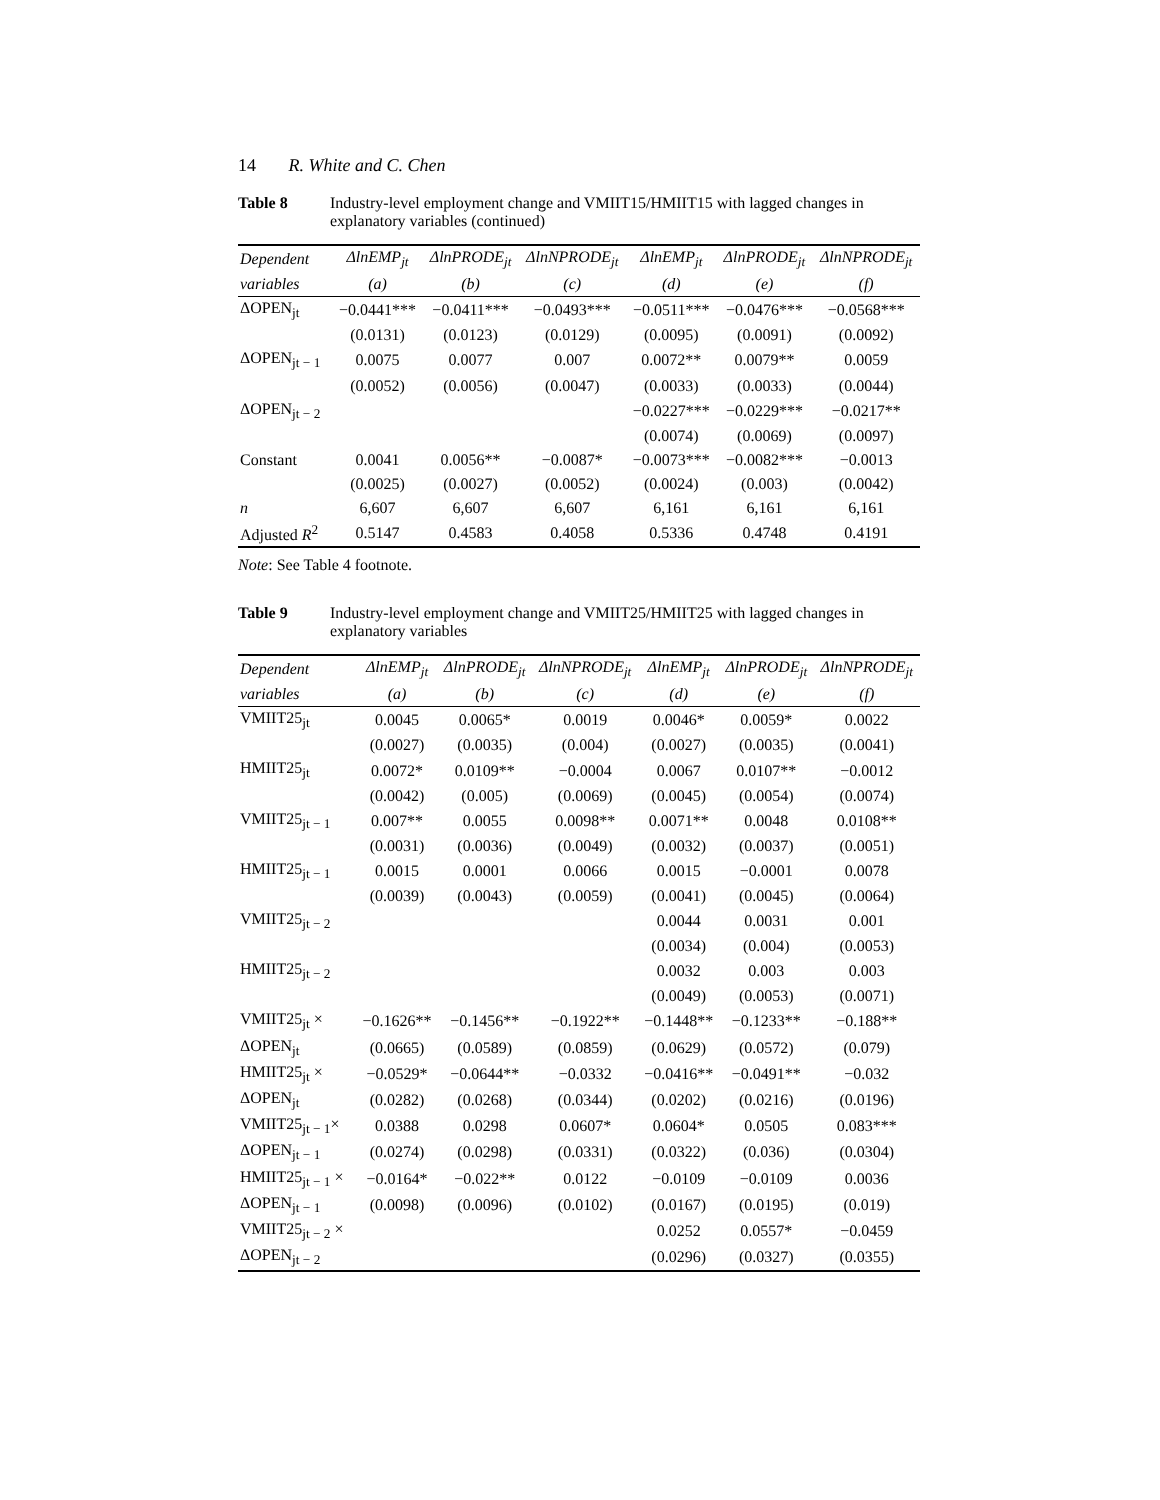14 R. White and C. Chen
Table 8 Industry-level employment change and VMIIT15/HMIIT15 with lagged changes in explanatory variables (continued)
| Dependent | ΔlnEMP<sub>jt</sub> | ΔlnPRODE<sub>jt</sub> | ΔlnNPRODE<sub>jt</sub> | ΔlnEMP<sub>jt</sub> | ΔlnPRODE<sub>jt</sub> | ΔlnNPRODE<sub>jt</sub> |
| --- | --- | --- | --- | --- | --- | --- |
| variables | (a) | (b) | (c) | (d) | (e) | (f) |
| ΔOPEN<sub>jt</sub> | −0.0441*** | −0.0411*** | −0.0493*** | −0.0511*** | −0.0476*** | −0.0568*** |
| | (0.0131) | (0.0123) | (0.0129) | (0.0095) | (0.0091) | (0.0092) |
| ΔOPEN<sub>jt − 1</sub> | 0.0075 | 0.0077 | 0.007 | 0.0072** | 0.0079** | 0.0059 |
| | (0.0052) | (0.0056) | (0.0047) | (0.0033) | (0.0033) | (0.0044) |
| ΔOPEN<sub>jt − 2</sub> | | | | −0.0227*** | −0.0229*** | −0.0217** |
| | | | | (0.0074) | (0.0069) | (0.0097) |
| Constant | 0.0041 | 0.0056** | −0.0087* | −0.0073*** | −0.0082*** | −0.0013 |
| | (0.0025) | (0.0027) | (0.0052) | (0.0024) | (0.003) | (0.0042) |
| n | 6,607 | 6,607 | 6,607 | 6,161 | 6,161 | 6,161 |
| Adjusted R<sup>2</sup> | 0.5147 | 0.4583 | 0.4058 | 0.5336 | 0.4748 | 0.4191 |
Note: See Table 4 footnote.
Table 9 Industry-level employment change and VMIIT25/HMIIT25 with lagged changes in explanatory variables
| Dependent | ΔlnEMP<sub>jt</sub> | ΔlnPRODE<sub>jt</sub> | ΔlnNPRODE<sub>jt</sub> | ΔlnEMP<sub>jt</sub> | ΔlnPRODE<sub>jt</sub> | ΔlnNPRODE<sub>jt</sub> |
| --- | --- | --- | --- | --- | --- | --- |
| variables | (a) | (b) | (c) | (d) | (e) | (f) |
| VMIIT25<sub>jt</sub> | 0.0045 | 0.0065* | 0.0019 | 0.0046* | 0.0059* | 0.0022 |
| | (0.0027) | (0.0035) | (0.004) | (0.0027) | (0.0035) | (0.0041) |
| HMIIT25<sub>jt</sub> | 0.0072* | 0.0109** | −0.0004 | 0.0067 | 0.0107** | −0.0012 |
| | (0.0042) | (0.005) | (0.0069) | (0.0045) | (0.0054) | (0.0074) |
| VMIIT25<sub>jt − 1</sub> | 0.007** | 0.0055 | 0.0098** | 0.0071** | 0.0048 | 0.0108** |
| | (0.0031) | (0.0036) | (0.0049) | (0.0032) | (0.0037) | (0.0051) |
| HMIIT25<sub>jt − 1</sub> | 0.0015 | 0.0001 | 0.0066 | 0.0015 | −0.0001 | 0.0078 |
| | (0.0039) | (0.0043) | (0.0059) | (0.0041) | (0.0045) | (0.0064) |
| VMIIT25<sub>jt − 2</sub> | | | | 0.0044 | 0.0031 | 0.001 |
| | | | | (0.0034) | (0.004) | (0.0053) |
| HMIIT25<sub>jt − 2</sub> | | | | 0.0032 | 0.003 | 0.003 |
| | | | | (0.0049) | (0.0053) | (0.0071) |
| VMIIT25<sub>jt</sub> × | −0.1626** | −0.1456** | −0.1922** | −0.1448** | −0.1233** | −0.188** |
| ΔOPEN<sub>jt</sub> | (0.0665) | (0.0589) | (0.0859) | (0.0629) | (0.0572) | (0.079) |
| HMIIT25<sub>jt</sub> × | −0.0529* | −0.0644** | −0.0332 | −0.0416** | −0.0491** | −0.032 |
| ΔOPEN<sub>jt</sub> | (0.0282) | (0.0268) | (0.0344) | (0.0202) | (0.0216) | (0.0196) |
| VMIIT25<sub>jt − 1</sub>× | 0.0388 | 0.0298 | 0.0607* | 0.0604* | 0.0505 | 0.083*** |
| ΔOPEN<sub>jt − 1</sub> | (0.0274) | (0.0298) | (0.0331) | (0.0322) | (0.036) | (0.0304) |
| HMIIT25<sub>jt − 1</sub> × | −0.0164* | −0.022** | 0.0122 | −0.0109 | −0.0109 | 0.0036 |
| ΔOPEN<sub>jt − 1</sub> | (0.0098) | (0.0096) | (0.0102) | (0.0167) | (0.0195) | (0.019) |
| VMIIT25<sub>jt − 2</sub> × | | | | 0.0252 | 0.0557* | −0.0459 |
| ΔOPEN<sub>jt − 2</sub> | | | | (0.0296) | (0.0327) | (0.0355) |